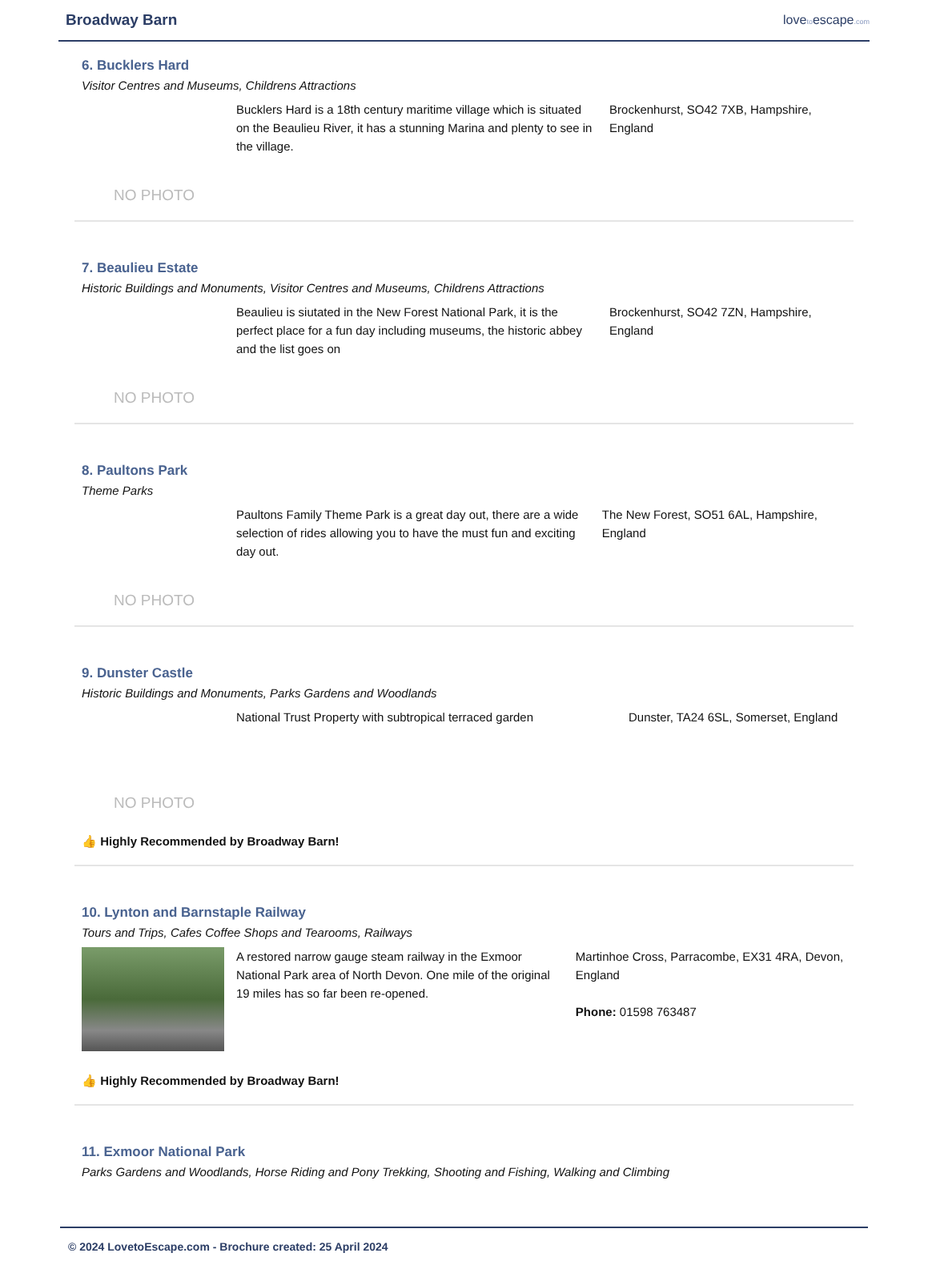Broadway Barn
lovetoescape.com
6. Bucklers Hard
Visitor Centres and Museums, Childrens Attractions
NO PHOTO
Bucklers Hard is a 18th century maritime village which is situated on the Beaulieu River, it has a stunning Marina and plenty to see in the village.
Brockenhurst, SO42 7XB, Hampshire, England
7. Beaulieu Estate
Historic Buildings and Monuments, Visitor Centres and Museums, Childrens Attractions
NO PHOTO
Beaulieu is siutated in the New Forest National Park, it is the perfect place for a fun day including museums, the historic abbey and the list goes on
Brockenhurst, SO42 7ZN, Hampshire, England
8. Paultons Park
Theme Parks
NO PHOTO
Paultons Family Theme Park is a great day out, there are a wide selection of rides allowing you to have the must fun and exciting day out.
The New Forest, SO51 6AL, Hampshire, England
9. Dunster Castle
Historic Buildings and Monuments, Parks Gardens and Woodlands
NO PHOTO
National Trust Property with subtropical terraced garden
Dunster, TA24 6SL, Somerset, England
👍 Highly Recommended by Broadway Barn!
10. Lynton and Barnstaple Railway
Tours and Trips, Cafes Coffee Shops and Tearooms, Railways
A restored narrow gauge steam railway in the Exmoor National Park area of North Devon. One mile of the original 19 miles has so far been re-opened.
Martinhoe Cross, Parracombe, EX31 4RA, Devon, England
Phone: 01598 763487
👍 Highly Recommended by Broadway Barn!
11. Exmoor National Park
Parks Gardens and Woodlands, Horse Riding and Pony Trekking, Shooting and Fishing, Walking and Climbing
© 2024 LovetoEscape.com - Brochure created: 25 April 2024